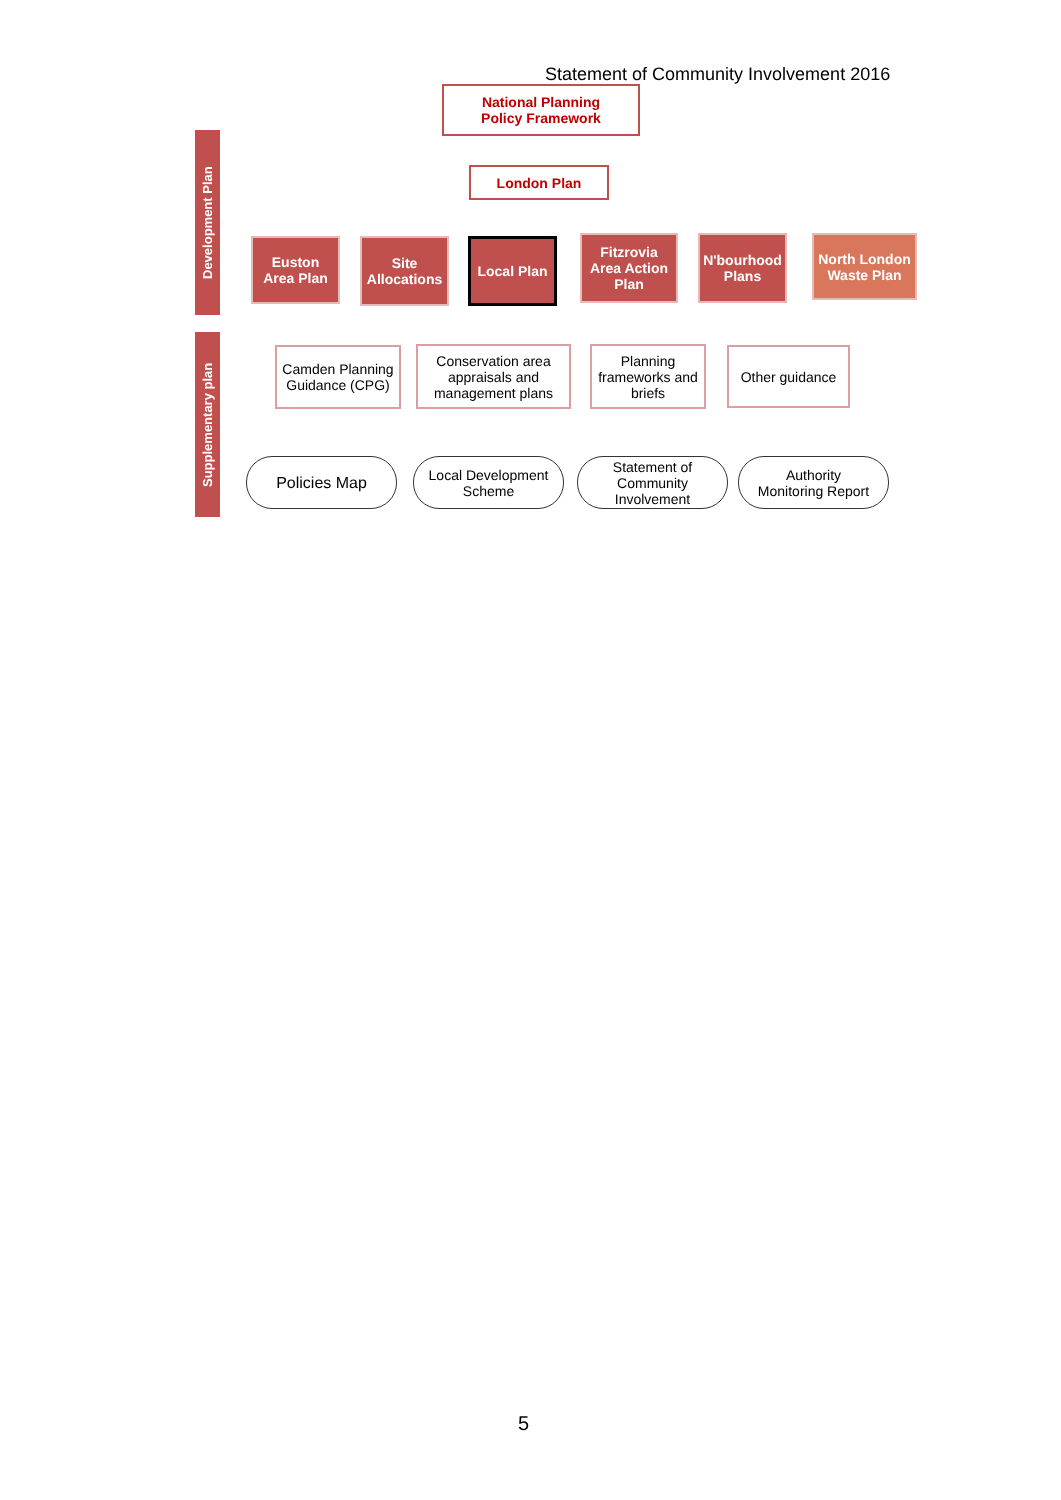Statement of Community Involvement 2016
National Planning
Policy Framework
London Plan
Development Plan
Euston
Area Plan
Site
Allocations
Local Plan
Fitzrovia
Area Action
Plan
N'bourhood
Plans
North London
Waste Plan
Supplementary plan
Camden Planning
Guidance (CPG)
Conservation area
appraisals and
management plans
Planning
frameworks and
briefs
Other guidance
Policies Map
Local Development
Scheme
Statement of
Community
Involvement
Authority
Monitoring Report
5